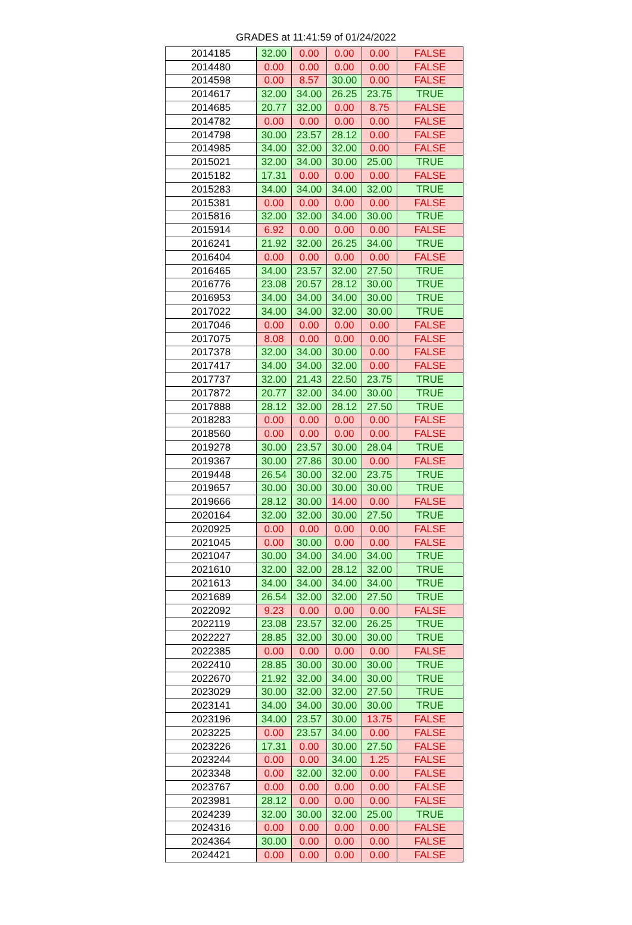GRADES at 11:41:59 of 01/24/2022
| 2014185 | 32.00 | 0.00 | 0.00 | 0.00 | FALSE |
| 2014480 | 0.00 | 0.00 | 0.00 | 0.00 | FALSE |
| 2014598 | 0.00 | 8.57 | 30.00 | 0.00 | FALSE |
| 2014617 | 32.00 | 34.00 | 26.25 | 23.75 | TRUE |
| 2014685 | 20.77 | 32.00 | 0.00 | 8.75 | FALSE |
| 2014782 | 0.00 | 0.00 | 0.00 | 0.00 | FALSE |
| 2014798 | 30.00 | 23.57 | 28.12 | 0.00 | FALSE |
| 2014985 | 34.00 | 32.00 | 32.00 | 0.00 | FALSE |
| 2015021 | 32.00 | 34.00 | 30.00 | 25.00 | TRUE |
| 2015182 | 17.31 | 0.00 | 0.00 | 0.00 | FALSE |
| 2015283 | 34.00 | 34.00 | 34.00 | 32.00 | TRUE |
| 2015381 | 0.00 | 0.00 | 0.00 | 0.00 | FALSE |
| 2015816 | 32.00 | 32.00 | 34.00 | 30.00 | TRUE |
| 2015914 | 6.92 | 0.00 | 0.00 | 0.00 | FALSE |
| 2016241 | 21.92 | 32.00 | 26.25 | 34.00 | TRUE |
| 2016404 | 0.00 | 0.00 | 0.00 | 0.00 | FALSE |
| 2016465 | 34.00 | 23.57 | 32.00 | 27.50 | TRUE |
| 2016776 | 23.08 | 20.57 | 28.12 | 30.00 | TRUE |
| 2016953 | 34.00 | 34.00 | 34.00 | 30.00 | TRUE |
| 2017022 | 34.00 | 34.00 | 32.00 | 30.00 | TRUE |
| 2017046 | 0.00 | 0.00 | 0.00 | 0.00 | FALSE |
| 2017075 | 8.08 | 0.00 | 0.00 | 0.00 | FALSE |
| 2017378 | 32.00 | 34.00 | 30.00 | 0.00 | FALSE |
| 2017417 | 34.00 | 34.00 | 32.00 | 0.00 | FALSE |
| 2017737 | 32.00 | 21.43 | 22.50 | 23.75 | TRUE |
| 2017872 | 20.77 | 32.00 | 34.00 | 30.00 | TRUE |
| 2017888 | 28.12 | 32.00 | 28.12 | 27.50 | TRUE |
| 2018283 | 0.00 | 0.00 | 0.00 | 0.00 | FALSE |
| 2018560 | 0.00 | 0.00 | 0.00 | 0.00 | FALSE |
| 2019278 | 30.00 | 23.57 | 30.00 | 28.04 | TRUE |
| 2019367 | 30.00 | 27.86 | 30.00 | 0.00 | FALSE |
| 2019448 | 26.54 | 30.00 | 32.00 | 23.75 | TRUE |
| 2019657 | 30.00 | 30.00 | 30.00 | 30.00 | TRUE |
| 2019666 | 28.12 | 30.00 | 14.00 | 0.00 | FALSE |
| 2020164 | 32.00 | 32.00 | 30.00 | 27.50 | TRUE |
| 2020925 | 0.00 | 0.00 | 0.00 | 0.00 | FALSE |
| 2021045 | 0.00 | 30.00 | 0.00 | 0.00 | FALSE |
| 2021047 | 30.00 | 34.00 | 34.00 | 34.00 | TRUE |
| 2021610 | 32.00 | 32.00 | 28.12 | 32.00 | TRUE |
| 2021613 | 34.00 | 34.00 | 34.00 | 34.00 | TRUE |
| 2021689 | 26.54 | 32.00 | 32.00 | 27.50 | TRUE |
| 2022092 | 9.23 | 0.00 | 0.00 | 0.00 | FALSE |
| 2022119 | 23.08 | 23.57 | 32.00 | 26.25 | TRUE |
| 2022227 | 28.85 | 32.00 | 30.00 | 30.00 | TRUE |
| 2022385 | 0.00 | 0.00 | 0.00 | 0.00 | FALSE |
| 2022410 | 28.85 | 30.00 | 30.00 | 30.00 | TRUE |
| 2022670 | 21.92 | 32.00 | 34.00 | 30.00 | TRUE |
| 2023029 | 30.00 | 32.00 | 32.00 | 27.50 | TRUE |
| 2023141 | 34.00 | 34.00 | 30.00 | 30.00 | TRUE |
| 2023196 | 34.00 | 23.57 | 30.00 | 13.75 | FALSE |
| 2023225 | 0.00 | 23.57 | 34.00 | 0.00 | FALSE |
| 2023226 | 17.31 | 0.00 | 30.00 | 27.50 | FALSE |
| 2023244 | 0.00 | 0.00 | 34.00 | 1.25 | FALSE |
| 2023348 | 0.00 | 32.00 | 32.00 | 0.00 | FALSE |
| 2023767 | 0.00 | 0.00 | 0.00 | 0.00 | FALSE |
| 2023981 | 28.12 | 0.00 | 0.00 | 0.00 | FALSE |
| 2024239 | 32.00 | 30.00 | 32.00 | 25.00 | TRUE |
| 2024316 | 0.00 | 0.00 | 0.00 | 0.00 | FALSE |
| 2024364 | 30.00 | 0.00 | 0.00 | 0.00 | FALSE |
| 2024421 | 0.00 | 0.00 | 0.00 | 0.00 | FALSE |